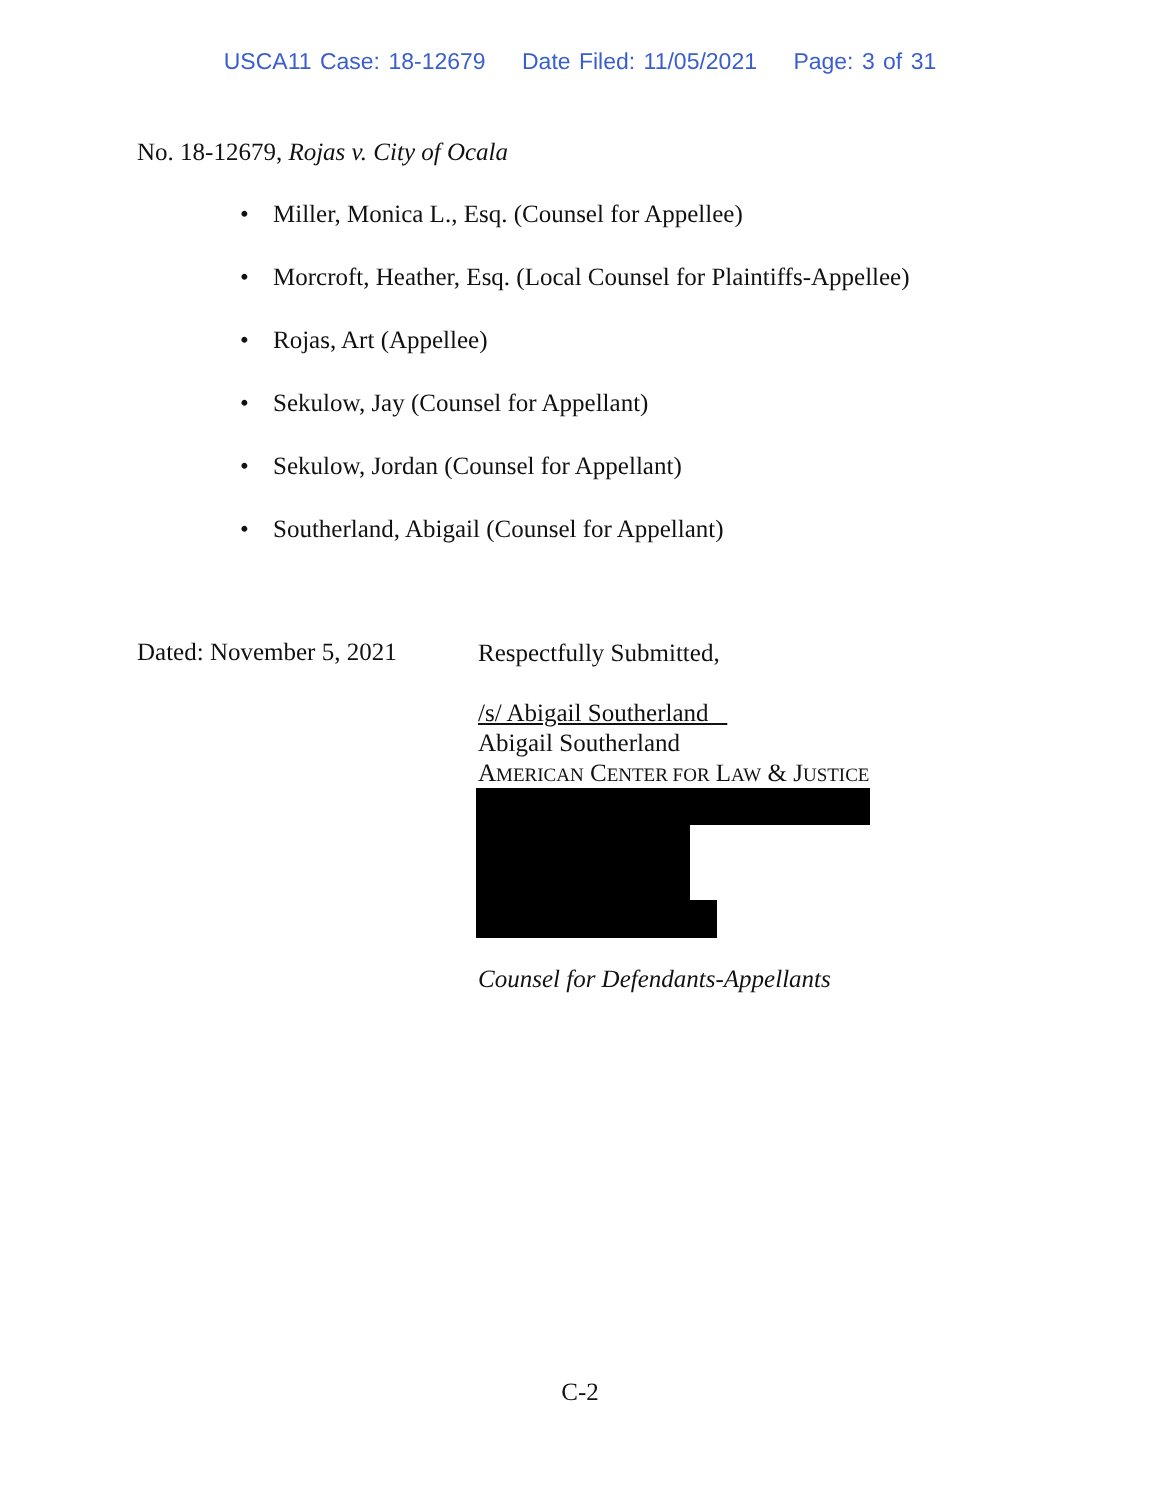USCA11 Case: 18-12679 Date Filed: 11/05/2021 Page: 3 of 31
No. 18-12679, Rojas v. City of Ocala
• Miller, Monica L., Esq. (Counsel for Appellee)
• Morcroft, Heather, Esq. (Local Counsel for Plaintiffs-Appellee)
• Rojas, Art (Appellee)
• Sekulow, Jay (Counsel for Appellant)
• Sekulow, Jordan (Counsel for Appellant)
• Southerland, Abigail (Counsel for Appellant)
Dated: November 5, 2021
Respectfully Submitted,
/s/ Abigail Southerland
Abigail Southerland
AMERICAN CENTER FOR LAW & JUSTICE
Counsel for Defendants-Appellants
C-2